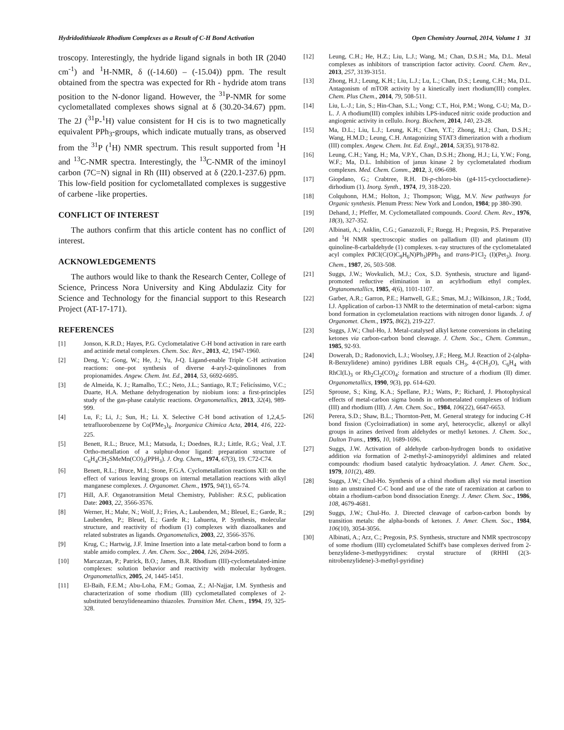Hydridodithiazole Rhodium Complexes as a Result of C-H Bond Activation Open Chemistry Journal, 2014, Volume 1 31
troscopy. Interestingly, the hydride ligand signals in both IR (2040 cm<sup>-1</sup>) and <sup>1</sup>H-NMR, δ ((-14.60) – (-15.04)) ppm. The result obtained from the spectra was expected for Rh - hydride atom trans position to the N-donor ligand. However, the <sup>31</sup>P-NMR for some cyclometallated complexes shows signal at δ (30.20-34.67) ppm. The 2J (<sup>31</sup>P-<sup>1</sup>H) value consistent for H cis is to two magnetically equivalent PPh<sub>3</sub>-groups, which indicate mutually trans, as observed from the <sup>31</sup>P (<sup>1</sup>H) NMR spectrum. This result supported from <sup>1</sup>H and <sup>13</sup>C-NMR spectra. Interestingly, the <sup>13</sup>C-NMR of the iminoyl carbon (7C=N) signal in Rh (III) observed at δ (220.1-237.6) ppm. This low-field position for cyclometallated complexes is suggestive of carbene -like properties.
CONFLICT OF INTEREST
The authors confirm that this article content has no conflict of interest.
ACKNOWLEDGEMENTS
The authors would like to thank the Research Center, College of Science, Princess Nora University and King Abdulaziz City for Science and Technology for the financial support to this Research Project (AT-17-171).
REFERENCES
[1] Jonson, K.R.D.; Hayes, P.G. Cyclometalative C-H bond activation in rare earth and actinide metal complexes. Chem. Soc. Rev., 2013, 42, 1947-1960.
[2] Deng, Y.; Gong, W.; He, J.; Yu, J-Q. Ligand-enable Triple C-H activation reactions: one–pot synthesis of diverse 4-aryl-2-quinolinones from propionamides. Angew. Chem. Int. Ed., 2014, 53, 6692-6695.
[3] de Almeida, K. J.; Ramalho, T.C.; Neto, J.L.; Santiago, R.T.; Felicíssimo, V.C.; Duarte, H.A. Methane dehydrogenation by niobium ions: a first-principles study of the gas-phase catalytic reactions. Organometallics, 2013, 32(4), 989-999.
[4] Lu, F.; Li, J.; Sun, H.; Li. X. Selective C-H bond activation of 1,2,4,5-tetrafluorobenzene by Co(PMe<sub>3</sub>)<sub>4</sub>. Inorganica Chimica Acta, 2014, 416, 222-225.
[5] Benett, R.L.; Bruce, M.I.; Matsuda, I.; Doednes, R.J.; Little, R.G.; Veal, J.T. Ortho-metallation of a sulphur-donor ligand: preparation structure of C<sub>6</sub>H<sub>4</sub>CH<sub>2</sub>SMeMn(CO)<sub>3</sub>(PPH<sub>3</sub>). J. Org. Chem,, 1974, 67(3), 19. C72-C74.
[6] Benett, R.L.; Bruce, M.I.; Stone, F.G.A. Cyclometallation reactions XII: on the effect of various leaving groups on internal metallation reactions with alkyl manganese complexes. J. Organomet. Chem., 1975, 94(1), 65-74.
[7] Hill, A.F. Organotransition Metal Chemistry, Publisher: R.S.C, publication Date: 2003, 22, 3566-3576.
[8] Werner, H.; Mahr, N.; Wolf, J.; Fries, A.; Laubenden, M.; Bleuel, E.; Garde, R.; Laubenden, P.; Bleuel, E.; Garde R.; Lahuerta, P. Synthesis, molecular structure, and reactivity of rhodium (1) complexes with diazoalkanes and related substrates as ligands. Organometalics, 2003, 22, 3566-3576.
[9] Krug, C.; Hartwig, J.F. Imine Insertion into a late metal-carbon bond to form a stable amido complex. J. Am. Chem. Soc., 2004, 126, 2694-2695.
[10] Marcazzan, P.; Patrick, B.O.; James, B.R. Rhodium (III)-cyclometalated-imine complexes: solution behavior and reactivity with molecular hydrogen. Organometallics, 2005, 24, 1445-1451.
[11] El-Baih, F.E.M.; Abu-Loha, F.M.; Gomaa, Z.; Al-Najjar, I.M. Synthesis and characterization of some rhodium (III) cyclometallated complexes of 2-substituted benzylideneamino thiazoles. Transition Met. Chem., 1994, 19, 325-328.
[12] Leung, C.H.; He, H.Z.; Liu, L.J.; Wang, M.; Chan, D.S.H.; Ma, D.L. Metal complexes as inhibitors of transcription factor activity. Coord. Chem. Rev., 2013, 257, 3139-3151.
[13] Zhong, H.J.; Leung, K.H.; Liu, L.J.; Lu, L.; Chan, D.S.; Leung, C.H.; Ma, D.L. Antagonism of mTOR activity by a kinetically inert rhodium(III) complex. Chem. Plus Chem., 2014, 79, 508-511.
[14] Liu, L.-J.; Lin, S.; Hin-Chan, S.L.; Vong; C.T., Hoi, P.M.; Wong, C-U; Ma, D.-L. J. A rhodium(III) complex inhibits LPS-induced nitric oxide production and angiogenic activity in cellulo. Inorg. Biochem, 2014, 140, 23-28.
[15] Ma, D.L.; Liu, L.J.; Leung, K.H.; Chen, Y.T.; Zhong, H.J.; Chan, D.S.H.; Wang, H.M.D.; Leung, C.H. Antagonizing STAT3 dimerization with a rhodium (III) complex. Angew. Chem. Int. Ed. Engl., 2014, 53(35), 9178-82.
[16] Leung, C.H.; Yang, H.; Ma, V.P.Y., Chan, D.S.H.; Zhong, H.J.; Li, Y.W.; Fong, W.F.; Ma, D.L. Inhibition of janus kinase 2 by cyclometalated rhodium complexes. Med. Chem. Comm., 2012, 3, 696-698.
[17] Giopdano, G.; Crabtree, R.H. Di-p-chloro-bis (g4-115-cyclooctadiene)-dirhodium (1). Inorg. Synth., 1974, 19, 318-220.
[18] Colquhonn, H.M.; Holton, J.; Thompson; Wigg, M.V. New pathways for Organic synthesis. Plenum Press: New York and London, 1984; pp 380-390.
[19] Dehand, J.; Pfeffer, M. Cyclometallated compounds. Coord. Chem. Rev., 1976, 18(3), 327-352.
[20] Albinati, A.; Anklin, C.G.; Ganazzoli, F.; Ruegg. H.; Pregosin, P.S. Preparative and <sup>1</sup>H NMR spectroscopic studies on palladium (II) and platinum (II) quinoline-8-carbaldehyde (1) complexes. x-ray structures of the cyclometalated acyl complex PdCI(C(O)C<sub>9</sub>H<sub>6</sub>N)Ph<sub>3</sub>)PPh<sub>3</sub> and trans-P1Cl<sub>2</sub> (I)(Pet<sub>3</sub>). Inorg. Chem., 1987, 26, 503-508.
[21] Suggs, J.W.; Wovkulich, M.J.; Cox, S.D. Synthesis, structure and ligand-promoted reductive elimination in an acylrhodium ethyl complex. Orgtanometallics, 1985, 4(6), 1101-1107.
[22] Garber, A.R.; Garron, P.E.; Hartwell, G.E.; Smas, M.J.; Wilkinson, J.R.; Todd, I.J. Application of carbon-13 NMR to the determination of metal-carbon: sigma bond formation in cyclometalation reactions with nitrogen donor ligands. J. of Organomet. Chem., 1975, 86(2), 219-227.
[23] Suggs, J.W.; Chul-Ho, J. Metal-catalysed alkyl ketone conversions in chelating ketones via carbon-carbon bond cleavage. J. Chem. Soc., Chem. Commun., 1985, 92-93.
[24] Dowerah, D.; Radonovich, L.J.; Woolsey, J.F.; Heeg, M.J. Reaction of 2-(alpha-R-Benzylidene) amino) pyridines LBR equals CH<sub>3</sub>, 4-(CH<sub>3</sub>O), C<sub>6</sub>H<sub>4</sub> with RhCl(L)<sub>3</sub> or Rh<sub>2</sub>Cl<sub>2</sub>(CO)<sub>4</sub>: formation and structure of a rhodium (II) dimer. Organometallics, 1990, 9(3), pp. 614-620.
[25] Sprouse, S.; King, K.A.; Spellane, P.J.; Watts, P.; Richard, J. Photophysical effects of metal-carbon sigma bonds in orthometalated complexes of Iridium (III) and rhodium (III). J. Am. Chem. Soc., 1984, 106(22), 6647-6653.
[26] Perera, S.D.; Shaw, B.L.; Thornton-Pett, M. General strategy for inducing C-H bond fission (Cycloirradiation) in some aryl, heterocyclic, alkenyl or alkyl groups in azines derived from aldehydes or methyl ketones. J. Chem. Soc., Dalton Trans., 1995, 10, 1689-1696.
[27] Suggs, J.W. Activation of aldehyde carbon-hydrogen bonds to oxidative addition via formation of 2-methyl-2-aminopyridyl aldimines and related compounds: rhodium based catalytic hydroacylation. J. Amer. Chem. Soc., 1979, 101(2), 489.
[28] Suggs, J.W.; Chul-Ho. Synthesis of a chiral rhodium alkyl via metal insertion into an unstrained C-C bond and use of the rate of racemization at carbon to obtain a rhodium-carbon bond dissociation Energy. J. Amer. Chem. Soc., 1986, 108, 4679-4681.
[29] Suggs, J.W.; Chul-Ho. J. Directed cleavage of carbon-carbon bonds by transition metals: the alpha-bonds of ketones. J. Amer. Chem. Soc., 1984, 106(10), 3054-3056.
[30] Albinati, A.; Arz, C.; Pregosin, P.S. Synthesis, structure and NMR spectroscopy of some rhodium (III) cyclometalated Schiff's base complexes derived from 2-benzylidene-3-methypyridines: crystal structure of (RHHI (2(3-nitrobenzylidene)-3-methyl-pyridine)